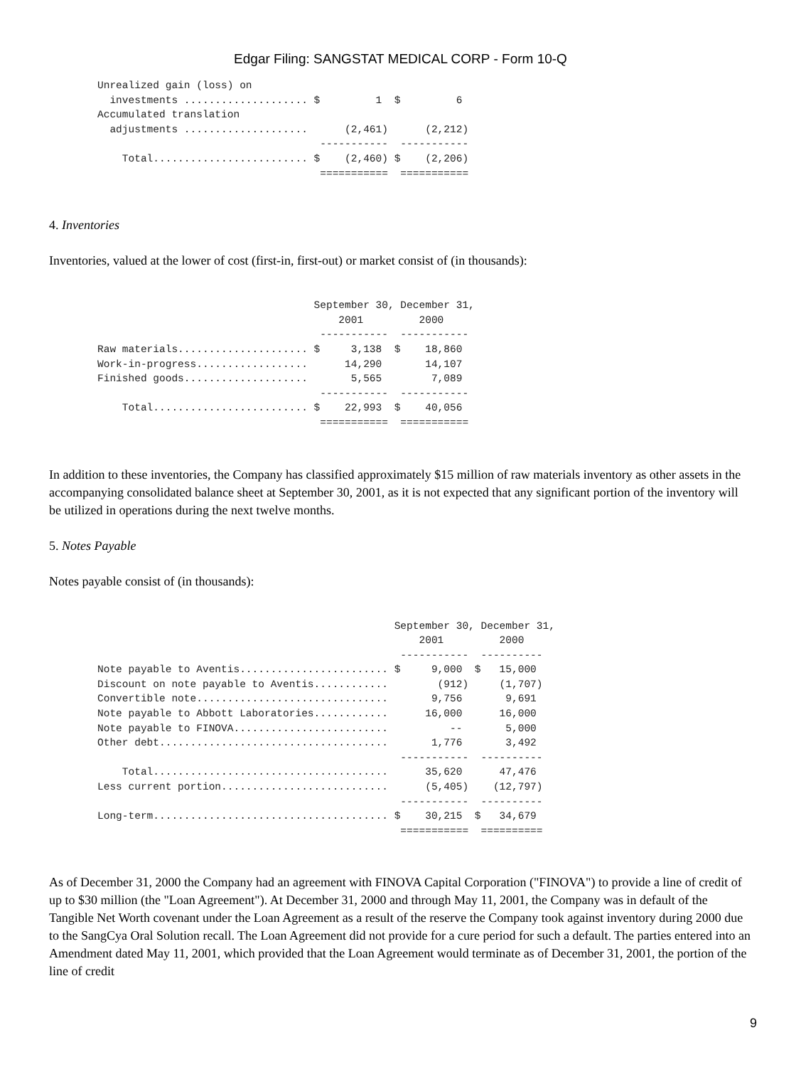Edgar Filing: SANGSTAT MEDICAL CORP - Form 10-Q
Unrealized gain (loss) on
  investments .................... $         1  $         6
Accumulated translation
  adjustments ....................      (2,461)      (2,212)
                                    -----------  -----------
    Total......................... $    (2,460) $    (2,206)
                                    ===========  ===========
4. Inventories
Inventories, valued at the lower of cost (first-in, first-out) or market consist of (in thousands):
                                   September 30, December 31,
                                       2001         2000
                                    -----------  -----------
Raw materials..................... $     3,138  $    18,860
Work-in-progress..................      14,290       14,107
Finished goods....................       5,565        7,089
                                    -----------  -----------
    Total......................... $    22,993  $    40,056
                                    ===========  ===========
In addition to these inventories, the Company has classified approximately $15 million of raw materials inventory as other assets in the accompanying consolidated balance sheet at September 30, 2001, as it is not expected that any significant portion of the inventory will be utilized in operations during the next twelve months.
5. Notes Payable
Notes payable consist of (in thousands):
                                                September 30, December 31,
                                                    2001         2000
                                                 -----------  ----------
Note payable to Aventis........................ $     9,000  $   15,000
Discount on note payable to Aventis............        (912)     (1,707)
Convertible note...............................       9,756       9,691
Note payable to Abbott Laboratories............      16,000      16,000
Note payable to FINOVA.........................          --       5,000
Other debt.....................................       1,776       3,492
                                                 -----------  ----------
    Total......................................      35,620      47,476
Less current portion...........................      (5,405)    (12,797)
                                                 -----------  ----------
Long-term...................................... $    30,215  $   34,679
                                                 ===========  ==========
As of December 31, 2000 the Company had an agreement with FINOVA Capital Corporation ("FINOVA") to provide a line of credit of up to $30 million (the "Loan Agreement"). At December 31, 2000 and through May 11, 2001, the Company was in default of the Tangible Net Worth covenant under the Loan Agreement as a result of the reserve the Company took against inventory during 2000 due to the SangCya Oral Solution recall. The Loan Agreement did not provide for a cure period for such a default. The parties entered into an Amendment dated May 11, 2001, which provided that the Loan Agreement would terminate as of December 31, 2001, the portion of the line of credit
9